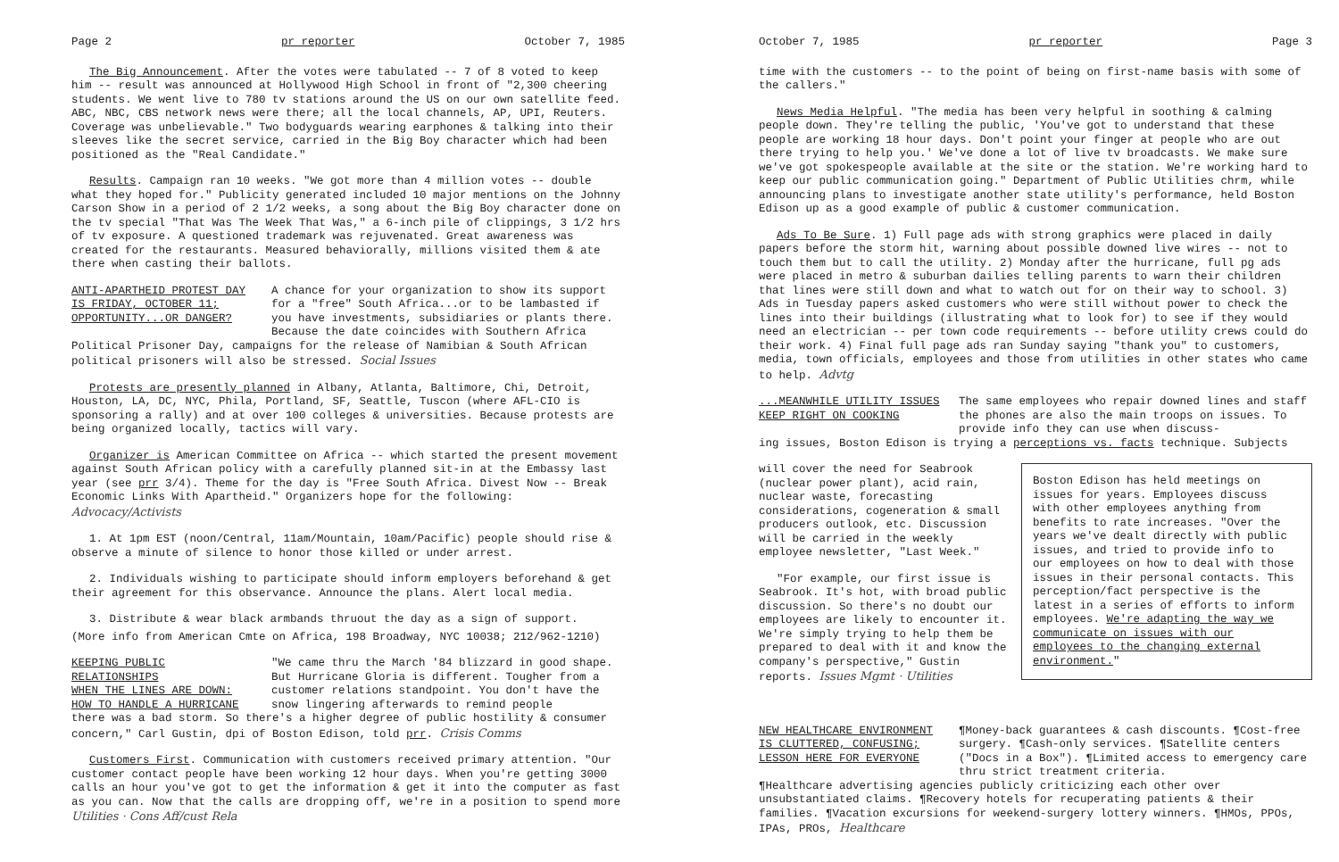Page 2 pr reporter October 7, 1985
The Big Announcement. After the votes were tabulated -- 7 of 8 voted to keep him -- result was announced at Hollywood High School in front of "2,300 cheering students. We went live to 780 tv stations around the US on our own satellite feed. ABC, NBC, CBS network news were there; all the local channels, AP, UPI, Reuters. Coverage was unbelievable." Two bodyguards wearing earphones & talking into their sleeves like the secret service, carried in the Big Boy character which had been positioned as the "Real Candidate."
Results. Campaign ran 10 weeks. "We got more than 4 million votes -- double what they hoped for." Publicity generated included 10 major mentions on the Johnny Carson Show in a period of 2 1/2 weeks, a song about the Big Boy character done on the tv special "That Was The Week That Was," a 6-inch pile of clippings, 3 1/2 hrs of tv exposure. A questioned trademark was rejuvenated. Great awareness was created for the restaurants. Measured behaviorally, millions visited them & ate there when casting their ballots.
ANTI-APARTHEID PROTEST DAY
IS FRIDAY, OCTOBER 11;
OPPORTUNITY...OR DANGER?
A chance for your organization to show its support for a "free" South Africa...or to be lambasted if you have investments, subsidiaries or plants there. Because the date coincides with Southern Africa
Political Prisoner Day, campaigns for the release of Namibian & South African political prisoners will also be stressed. Social Issues
Protests are presently planned in Albany, Atlanta, Baltimore, Chi, Detroit, Houston, LA, DC, NYC, Phila, Portland, SF, Seattle, Tuscon (where AFL-CIO is sponsoring a rally) and at over 100 colleges & universities. Because protests are being organized locally, tactics will vary.
Organizer is American Committee on Africa -- which started the present movement against South African policy with a carefully planned sit-in at the Embassy last year (see prr 3/4). Theme for the day is "Free South Africa. Divest Now -- Break Economic Links With Apartheid." Organizers hope for the following: Advocacy/Activists
1. At 1pm EST (noon/Central, 11am/Mountain, 10am/Pacific) people should rise & observe a minute of silence to honor those killed or under arrest.
2. Individuals wishing to participate should inform employers beforehand & get their agreement for this observance. Announce the plans. Alert local media.
3. Distribute & wear black armbands thruout the day as a sign of support.
(More info from American Cmte on Africa, 198 Broadway, NYC 10038; 212/962-1210)
KEEPING PUBLIC RELATIONSHIPS
WHEN THE LINES ARE DOWN:
HOW TO HANDLE A HURRICANE
"We came thru the March '84 blizzard in good shape. But Hurricane Gloria is different. Tougher from a customer relations standpoint. You don't have the snow lingering afterwards to remind people
there was a bad storm. So there's a higher degree of public hostility & consumer concern," Carl Gustin, dpi of Boston Edison, told prr. Crisis Comms
Customers First. Communication with customers received primary attention. "Our customer contact people have been working 12 hour days. When you're getting 3000 calls an hour you've got to get the information & get it into the computer as fast as you can. Now that the calls are dropping off, we're in a position to spend more Utilities · Cons Aff/cust Rela
October 7, 1985 pr reporter Page 3
time with the customers -- to the point of being on first-name basis with some of the callers."
News Media Helpful. "The media has been very helpful in soothing & calming people down. They're telling the public, 'You've got to understand that these people are working 18 hour days. Don't point your finger at people who are out there trying to help you.' We've done a lot of live tv broadcasts. We make sure we've got spokespeople available at the site or the station. We're working hard to keep our public communication going." Department of Public Utilities chrm, while announcing plans to investigate another state utility's performance, held Boston Edison up as a good example of public & customer communication.
Ads To Be Sure. 1) Full page ads with strong graphics were placed in daily papers before the storm hit, warning about possible downed live wires -- not to touch them but to call the utility. 2) Monday after the hurricane, full pg ads were placed in metro & suburban dailies telling parents to warn their children that lines were still down and what to watch out for on their way to school. 3) Ads in Tuesday papers asked customers who were still without power to check the lines into their buildings (illustrating what to look for) to see if they would need an electrician -- per town code requirements -- before utility crews could do their work. 4) Final full page ads ran Sunday saying "thank you" to customers, media, town officials, employees and those from utilities in other states who came to help. Advtg
...MEANWHILE UTILITY ISSUES
KEEP RIGHT ON COOKING
The same employees who repair downed lines and staff the phones are also the main troops on issues. To provide info they can use when discuss-
ing issues, Boston Edison is trying a perceptions vs. facts technique. Subjects
Boston Edison has held meetings on issues for years. Employees discuss with other employees anything from benefits to rate increases. "Over the years we've dealt directly with public issues, and tried to provide info to our employees on how to deal with those issues in their personal contacts. This perception/fact perspective is the latest in a series of efforts to inform employees. We're adapting the way we communicate on issues with our employees to the changing external environment."
will cover the need for Seabrook (nuclear power plant), acid rain, nuclear waste, forecasting considerations, cogeneration & small producers outlook, etc. Discussion will be carried in the weekly employee newsletter, "Last Week."
"For example, our first issue is Seabrook. It's hot, with broad public discussion. So there's no doubt our employees are likely to encounter it. We're simply trying to help them be prepared to deal with it and know the company's perspective," Gustin reports. Issues Mgmt · Utilities
NEW HEALTHCARE ENVIRONMENT
IS CLUTTERED, CONFUSING;
LESSON HERE FOR EVERYONE
¶Money-back guarantees & cash discounts. ¶Cost-free surgery. ¶Cash-only services. ¶Satellite centers ("Docs in a Box"). ¶Limited access to emergency care thru strict treatment criteria.
¶Healthcare advertising agencies publicly criticizing each other over unsubstantiated claims. ¶Recovery hotels for recuperating patients & their families. ¶Vacation excursions for weekend-surgery lottery winners. ¶HMOs, PPOs, IPAs, PROs, Healthcare